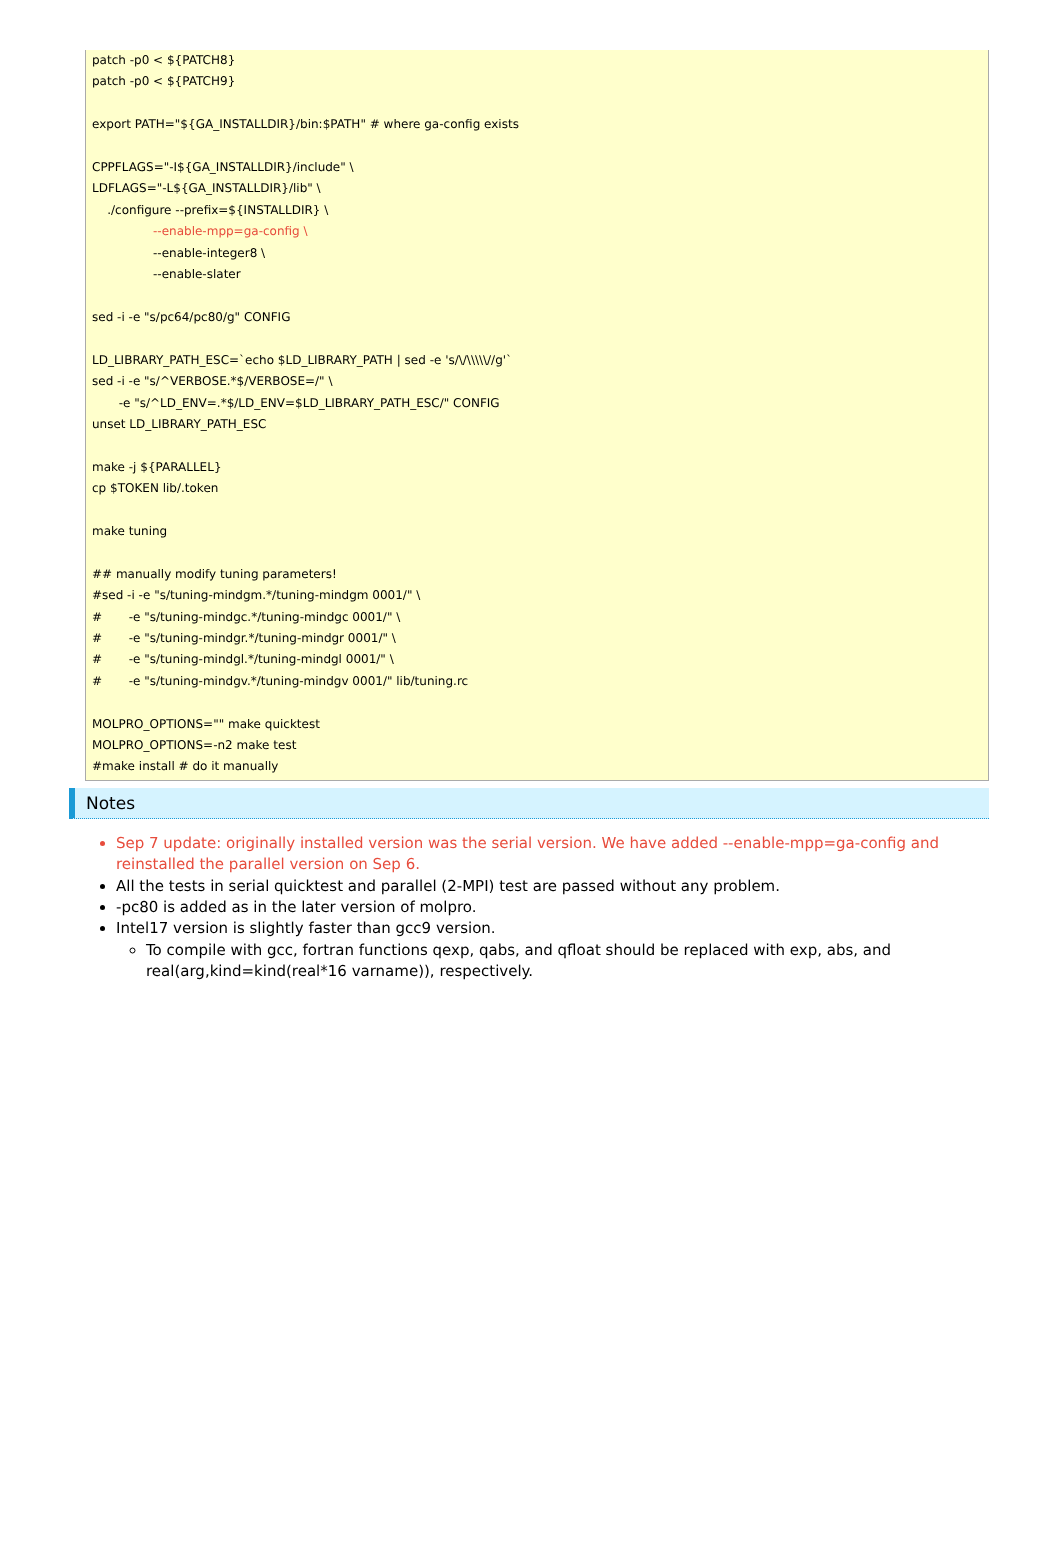patch -p0 < ${PATCH8} patch -p0 < ${PATCH9} export PATH="${GA_INSTALLDIR}/bin:$PATH" # where ga-config exists CPPFLAGS="-I${GA_INSTALLDIR}/include" \ LDFLAGS="-L${GA_INSTALLDIR}/lib" \ ./configure --prefix=${INSTALLDIR} \ --enable-mpp=ga-config \ --enable-integer8 \ --enable-slater sed -i -e "s/pc64/pc80/g" CONFIG LD_LIBRARY_PATH_ESC=`echo $LD_LIBRARY_PATH | sed -e 's/\/\\\\\//g'` sed -i -e "s/^VERBOSE.*$/VERBOSE=/" \ -e "s/^LD_ENV=.*$/LD_ENV=$LD_LIBRARY_PATH_ESC/" CONFIG unset LD_LIBRARY_PATH_ESC make -j ${PARALLEL} cp $TOKEN lib/.token make tuning ## manually modify tuning parameters! #sed -i -e "s/tuning-mindgm.*/tuning-mindgm 0001/" \ # -e "s/tuning-mindgc.*/tuning-mindgc 0001/" \ # -e "s/tuning-mindgr.*/tuning-mindgr 0001/" \ # -e "s/tuning-mindgl.*/tuning-mindgl 0001/" \ # -e "s/tuning-mindgv.*/tuning-mindgv 0001/" lib/tuning.rc MOLPRO_OPTIONS="" make quicktest MOLPRO_OPTIONS=-n2 make test #make install # do it manually
Notes
Sep 7 update: originally installed version was the serial version. We have added --enable-mpp=ga-config and reinstalled the parallel version on Sep 6.
All the tests in serial quicktest and parallel (2-MPI) test are passed without any problem.
-pc80 is added as in the later version of molpro.
Intel17 version is slightly faster than gcc9 version.
To compile with gcc, fortran functions qexp, qabs, and qfloat should be replaced with exp, abs, and real(arg,kind=kind(real*16 varname)), respectively.